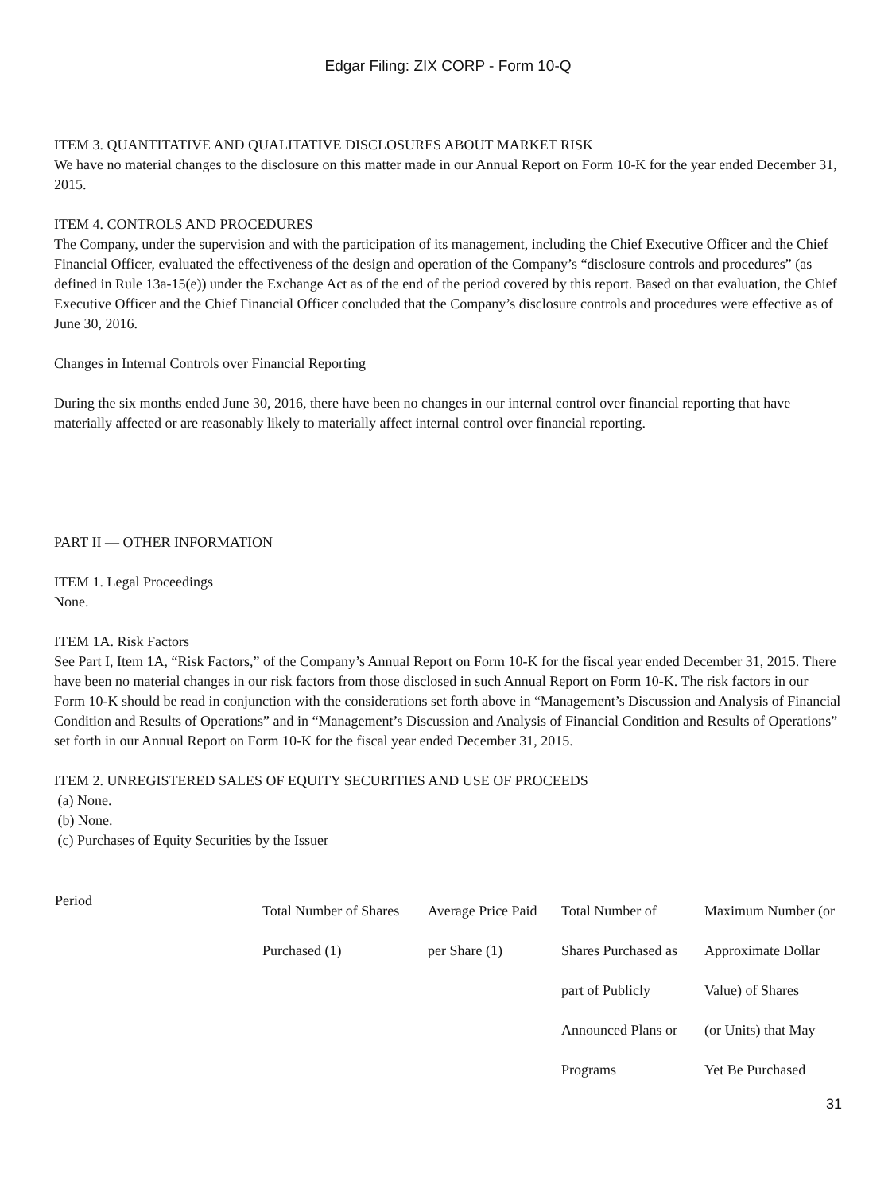Edgar Filing: ZIX CORP - Form 10-Q
ITEM 3. QUANTITATIVE AND QUALITATIVE DISCLOSURES ABOUT MARKET RISK
We have no material changes to the disclosure on this matter made in our Annual Report on Form 10-K for the year ended December 31, 2015.
ITEM 4. CONTROLS AND PROCEDURES
The Company, under the supervision and with the participation of its management, including the Chief Executive Officer and the Chief Financial Officer, evaluated the effectiveness of the design and operation of the Company’s “disclosure controls and procedures” (as defined in Rule 13a-15(e)) under the Exchange Act as of the end of the period covered by this report. Based on that evaluation, the Chief Executive Officer and the Chief Financial Officer concluded that the Company’s disclosure controls and procedures were effective as of June 30, 2016.
Changes in Internal Controls over Financial Reporting
During the six months ended June 30, 2016, there have been no changes in our internal control over financial reporting that have materially affected or are reasonably likely to materially affect internal control over financial reporting.
PART II — OTHER INFORMATION
ITEM 1. Legal Proceedings
None.
ITEM 1A. Risk Factors
See Part I, Item 1A, “Risk Factors,” of the Company’s Annual Report on Form 10-K for the fiscal year ended December 31, 2015. There have been no material changes in our risk factors from those disclosed in such Annual Report on Form 10-K. The risk factors in our Form 10-K should be read in conjunction with the considerations set forth above in “Management’s Discussion and Analysis of Financial Condition and Results of Operations” and in “Management’s Discussion and Analysis of Financial Condition and Results of Operations” set forth in our Annual Report on Form 10-K for the fiscal year ended December 31, 2015.
ITEM 2. UNREGISTERED SALES OF EQUITY SECURITIES AND USE OF PROCEEDS
(a) None.
(b) None.
(c) Purchases of Equity Securities by the Issuer
| Period | Total Number of Shares Purchased (1) | Average Price Paid per Share (1) | Total Number of Shares Purchased as part of Publicly Announced Plans or Programs | Maximum Number (or Approximate Dollar Value) of Shares (or Units) that May Yet Be Purchased |
| --- | --- | --- | --- | --- |
31